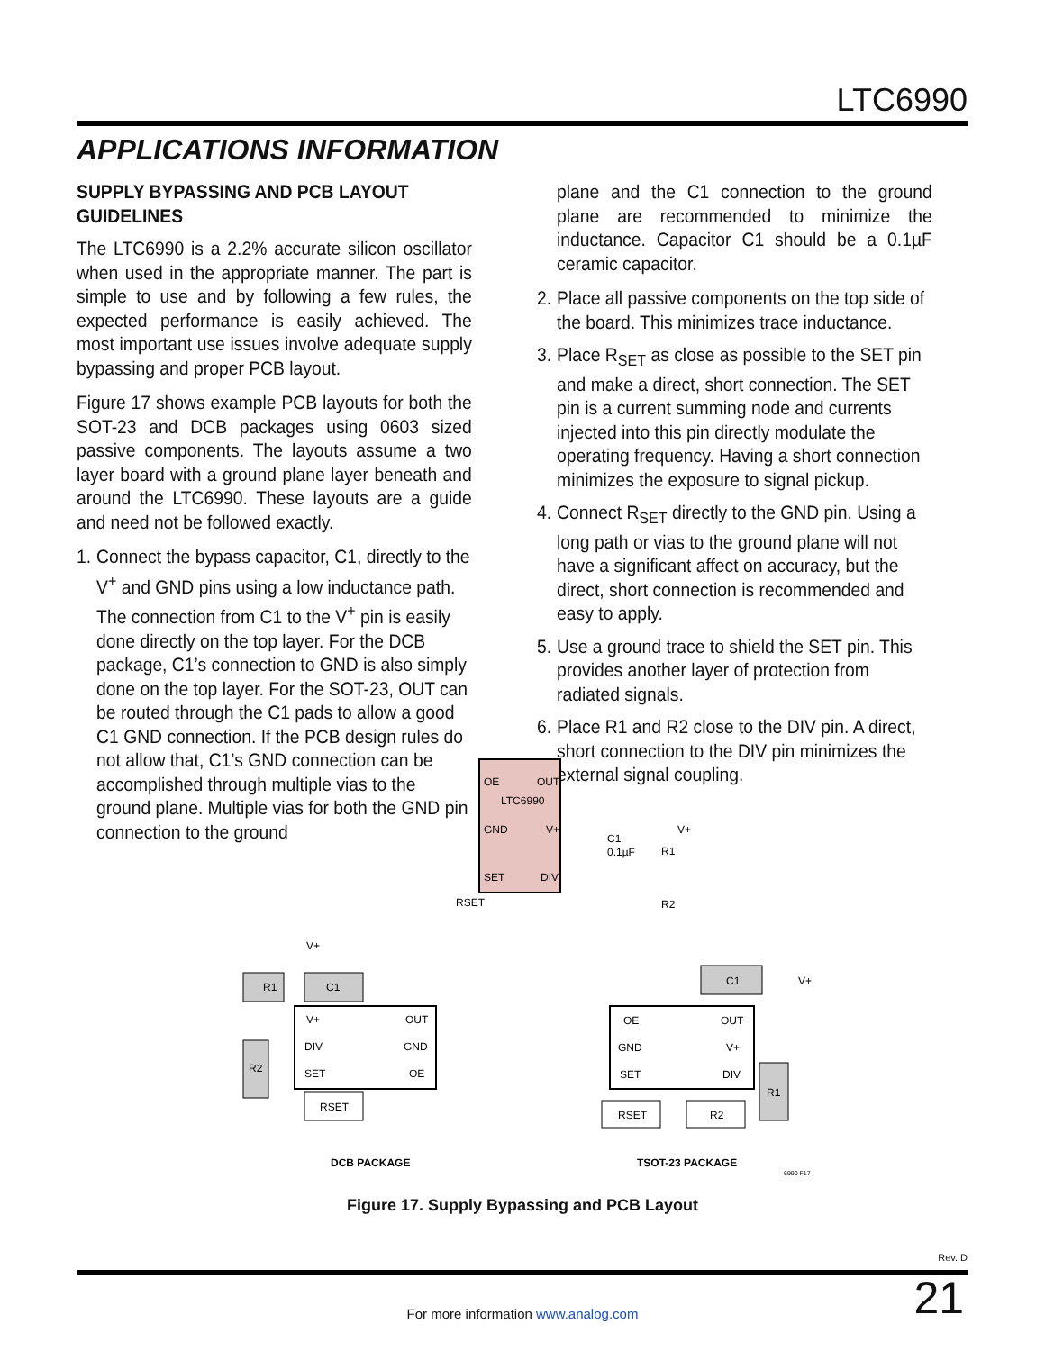LTC6990
APPLICATIONS INFORMATION
SUPPLY BYPASSING AND PCB LAYOUT GUIDELINES
The LTC6990 is a 2.2% accurate silicon oscillator when used in the appropriate manner. The part is simple to use and by following a few rules, the expected performance is easily achieved. The most important use issues involve adequate supply bypassing and proper PCB layout.
Figure 17 shows example PCB layouts for both the SOT-23 and DCB packages using 0603 sized passive components. The layouts assume a two layer board with a ground plane layer beneath and around the LTC6990. These layouts are a guide and need not be followed exactly.
1.
Connect the bypass capacitor, C1, directly to the V<sup>+</sup> and GND pins using a low inductance path. The connection from C1 to the V<sup>+</sup> pin is easily done directly on the top layer. For the DCB package, C1’s connection to GND is also simply done on the top layer. For the SOT-23, OUT can be routed through the C1 pads to allow a good C1 GND connection. If the PCB design rules do not allow that, C1’s GND connection can be accomplished through multiple vias to the ground plane. Multiple vias for both the GND pin connection to the ground
plane and the C1 connection to the ground plane are recommended to minimize the inductance. Capacitor C1 should be a 0.1µF ceramic capacitor.
2.
Place all passive components on the top side of the board. This minimizes trace inductance.
3.
Place R<sub>SET</sub> as close as possible to the SET pin and make a direct, short connection. The SET pin is a current summing node and currents injected into this pin directly modulate the operating frequency. Having a short connection minimizes the exposure to signal pickup.
4.
Connect R<sub>SET</sub> directly to the GND pin. Using a long path or vias to the ground plane will not have a significant affect on accuracy, but the direct, short connection is recommended and easy to apply.
5.
Use a ground trace to shield the SET pin. This provides another layer of protection from radiated signals.
6.
Place R1 and R2 close to the DIV pin. A direct, short connection to the DIV pin minimizes the external signal coupling.
OE
OUT
LTC6990
GND
V+
SET
DIV
C1
0.1µF
R1
R2
RSET
V+
R1
C1
V+
R2
V+
OUT
DIV
GND
SET
OE
RSET
DCB PACKAGE
C1
V+
OE
OUT
GND
V+
SET
DIV
R1
RSET
R2
TSOT-23 PACKAGE
6990 F17
Figure 17. Supply Bypassing and PCB Layout
Rev. D
For more information www.analog.com
21